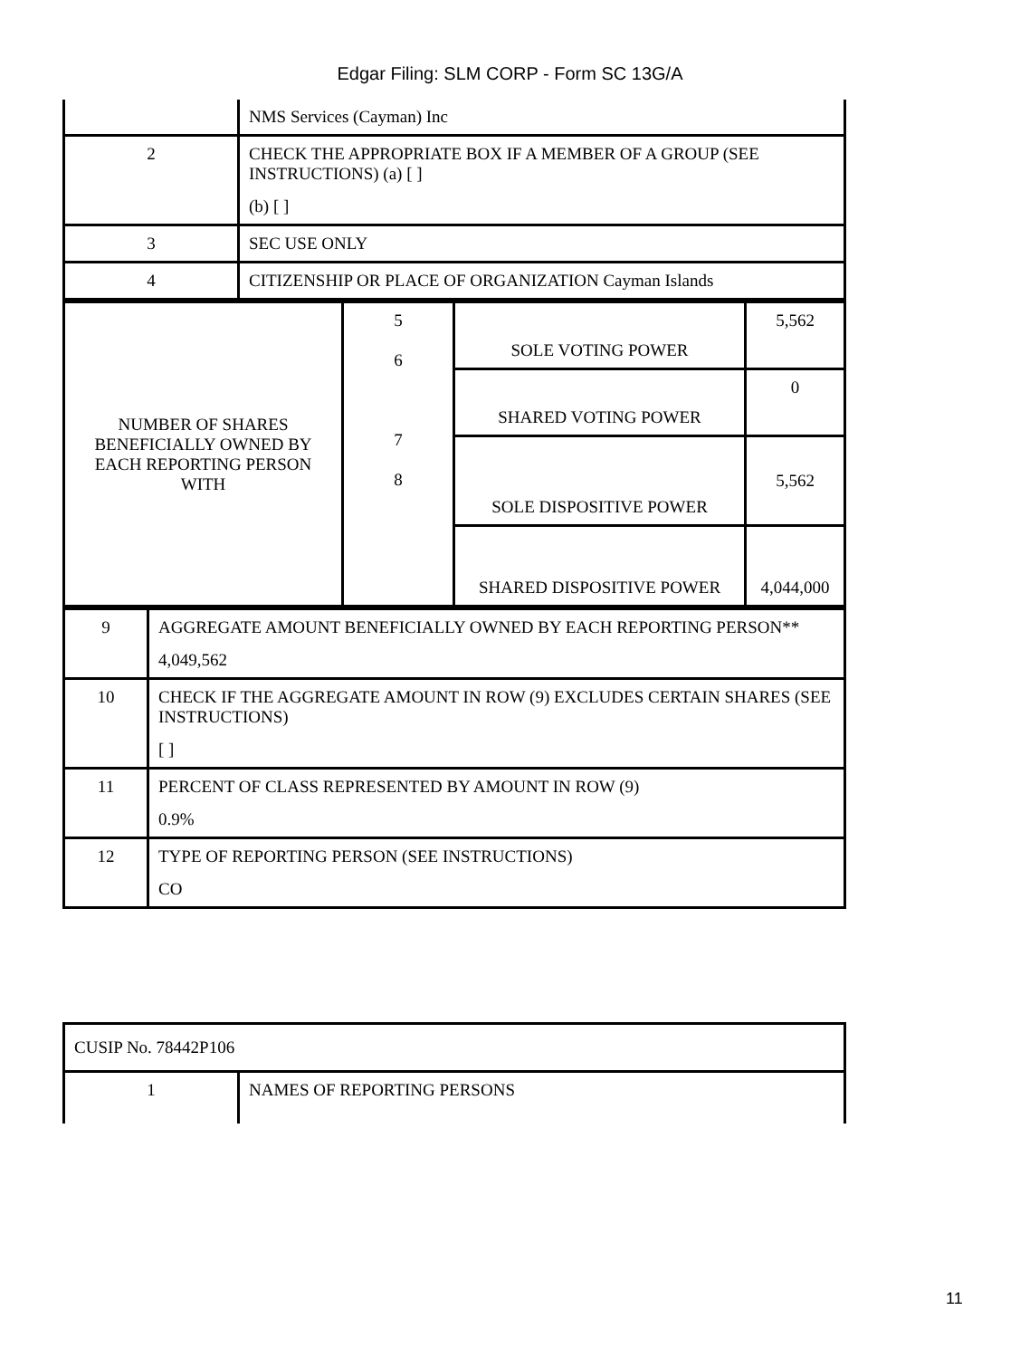Edgar Filing: SLM CORP - Form SC 13G/A
| | NMS Services (Cayman) Inc |
| 2 | CHECK THE APPROPRIATE BOX IF A MEMBER OF A GROUP (SEE INSTRUCTIONS) (a) [ ] (b) [ ] |
| 3 | SEC USE ONLY |
| 4 | CITIZENSHIP OR PLACE OF ORGANIZATION Cayman Islands |
| NUMBER OF SHARES BENEFICIALLY OWNED BY EACH REPORTING PERSON WITH | 5 6 7 8 | SOLE VOTING POWER | 5,562 |
| | | SHARED VOTING POWER | 0 |
| | | SOLE DISPOSITIVE POWER | 5,562 |
| | | SHARED DISPOSITIVE POWER | 4,044,000 |
| 9 | AGGREGATE AMOUNT BENEFICIALLY OWNED BY EACH REPORTING PERSON** 4,049,562 |
| 10 | CHECK IF THE AGGREGATE AMOUNT IN ROW (9) EXCLUDES CERTAIN SHARES (SEE INSTRUCTIONS) [ ] |
| 11 | PERCENT OF CLASS REPRESENTED BY AMOUNT IN ROW (9) 0.9% |
| 12 | TYPE OF REPORTING PERSON (SEE INSTRUCTIONS) CO |
| CUSIP No. 78442P106 | |
| 1 | NAMES OF REPORTING PERSONS |
11